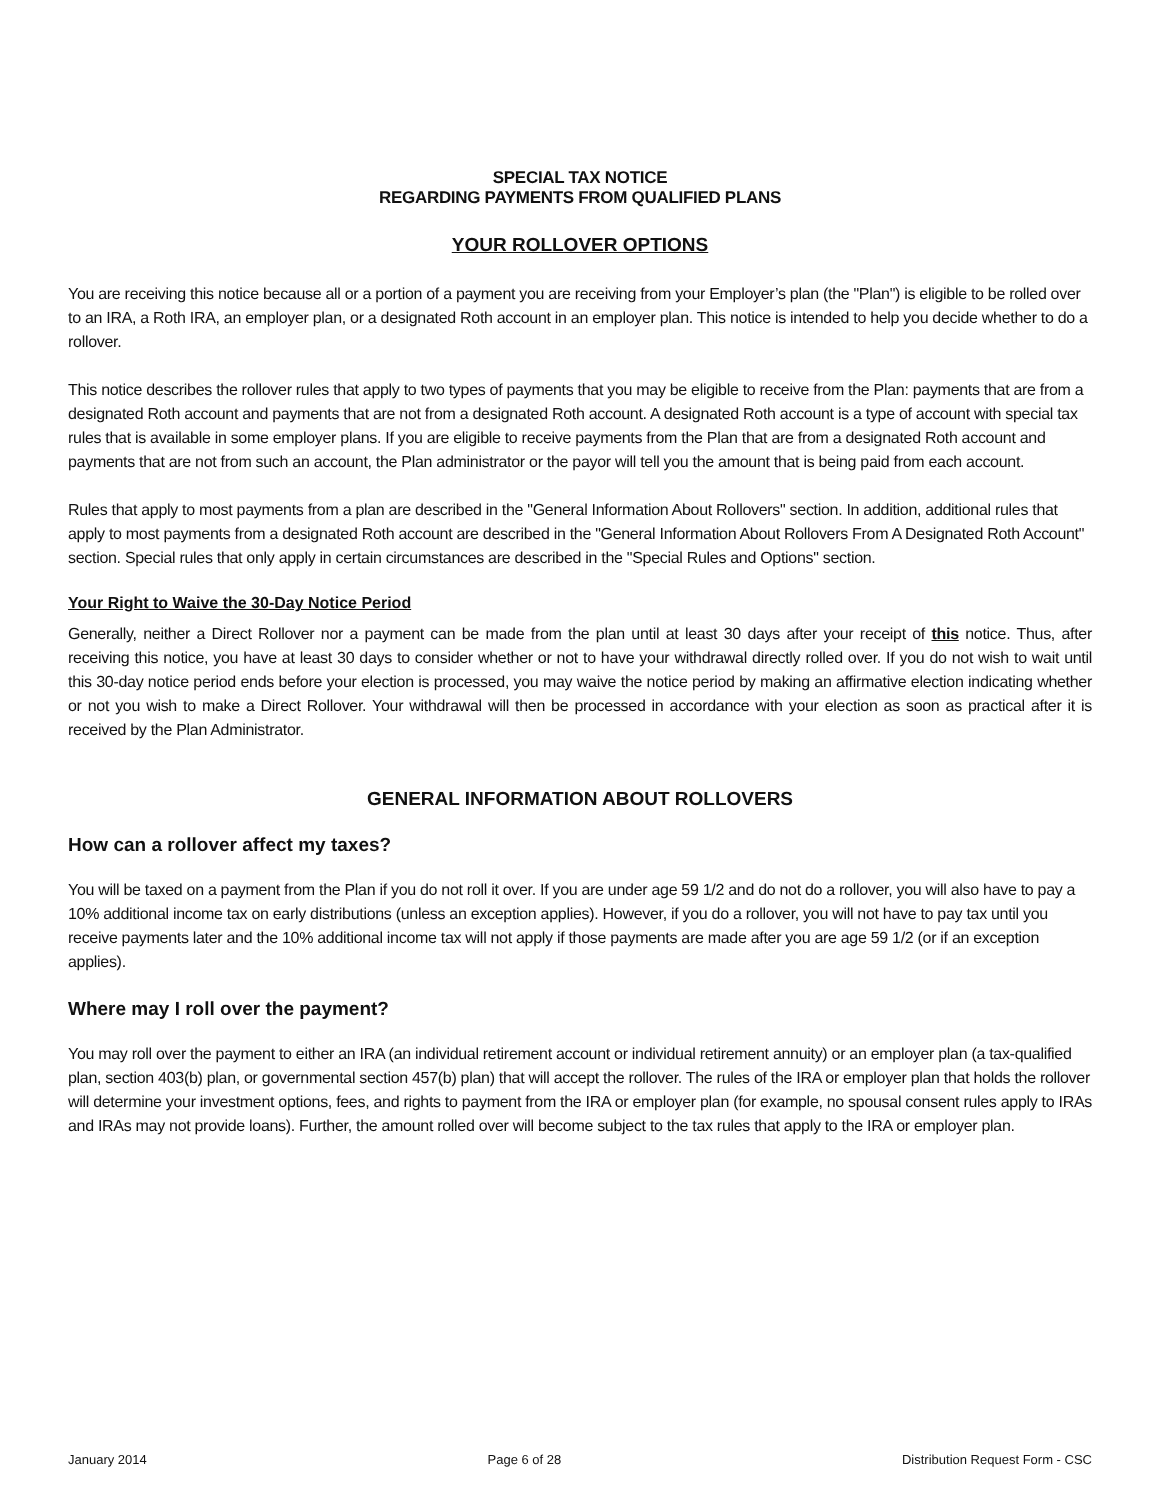SPECIAL TAX NOTICE
REGARDING PAYMENTS FROM QUALIFIED PLANS
YOUR ROLLOVER OPTIONS
You are receiving this notice because all or a portion of a payment you are receiving from your Employer’s plan (the "Plan") is eligible to be rolled over to an IRA, a Roth IRA, an employer plan, or a designated Roth account in an employer plan. This notice is intended to help you decide whether to do a rollover.
This notice describes the rollover rules that apply to two types of payments that you may be eligible to receive from the Plan: payments that are from a designated Roth account and payments that are not from a designated Roth account. A designated Roth account is a type of account with special tax rules that is available in some employer plans. If you are eligible to receive payments from the Plan that are from a designated Roth account and payments that are not from such an account, the Plan administrator or the payor will tell you the amount that is being paid from each account.
Rules that apply to most payments from a plan are described in the "General Information About Rollovers" section. In addition, additional rules that apply to most payments from a designated Roth account are described in the "General Information About Rollovers From A Designated Roth Account" section. Special rules that only apply in certain circumstances are described in the "Special Rules and Options" section.
Your Right to Waive the 30-Day Notice Period
Generally, neither a Direct Rollover nor a payment can be made from the plan until at least 30 days after your receipt of this notice. Thus, after receiving this notice, you have at least 30 days to consider whether or not to have your withdrawal directly rolled over. If you do not wish to wait until this 30-day notice period ends before your election is processed, you may waive the notice period by making an affirmative election indicating whether or not you wish to make a Direct Rollover. Your withdrawal will then be processed in accordance with your election as soon as practical after it is received by the Plan Administrator.
GENERAL INFORMATION ABOUT ROLLOVERS
How can a rollover affect my taxes?
You will be taxed on a payment from the Plan if you do not roll it over. If you are under age 59 1/2 and do not do a rollover, you will also have to pay a 10% additional income tax on early distributions (unless an exception applies). However, if you do a rollover, you will not have to pay tax until you receive payments later and the 10% additional income tax will not apply if those payments are made after you are age 59 1/2 (or if an exception applies).
Where may I roll over the payment?
You may roll over the payment to either an IRA (an individual retirement account or individual retirement annuity) or an employer plan (a tax-qualified plan, section 403(b) plan, or governmental section 457(b) plan) that will accept the rollover. The rules of the IRA or employer plan that holds the rollover will determine your investment options, fees, and rights to payment from the IRA or employer plan (for example, no spousal consent rules apply to IRAs and IRAs may not provide loans). Further, the amount rolled over will become subject to the tax rules that apply to the IRA or employer plan.
January 2014 Page 6 of 28 Distribution Request Form - CSC